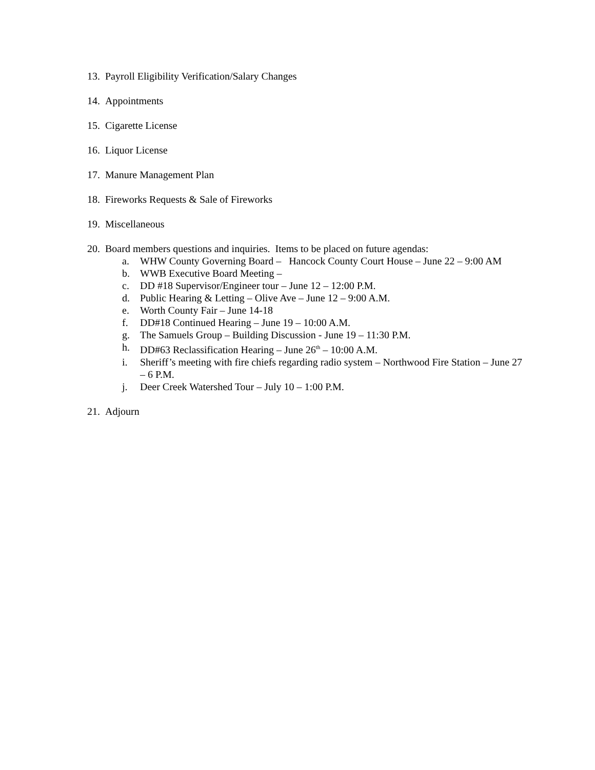13. Payroll Eligibility Verification/Salary Changes
14. Appointments
15. Cigarette License
16. Liquor License
17. Manure Management Plan
18. Fireworks Requests & Sale of Fireworks
19. Miscellaneous
20. Board members questions and inquiries. Items to be placed on future agendas:
a. WHW County Governing Board – Hancock County Court House – June 22 – 9:00 AM
b. WWB Executive Board Meeting –
c. DD #18 Supervisor/Engineer tour – June 12 – 12:00 P.M.
d. Public Hearing & Letting – Olive Ave – June 12 – 9:00 A.M.
e. Worth County Fair – June 14-18
f. DD#18 Continued Hearing – June 19 – 10:00 A.M.
g. The Samuels Group – Building Discussion - June 19 – 11:30 P.M.
h. DD#63 Reclassification Hearing – June 26<sup>th</sup> – 10:00 A.M.
i. Sheriff’s meeting with fire chiefs regarding radio system – Northwood Fire Station – June 27 – 6 P.M.
j. Deer Creek Watershed Tour – July 10 – 1:00 P.M.
21. Adjourn